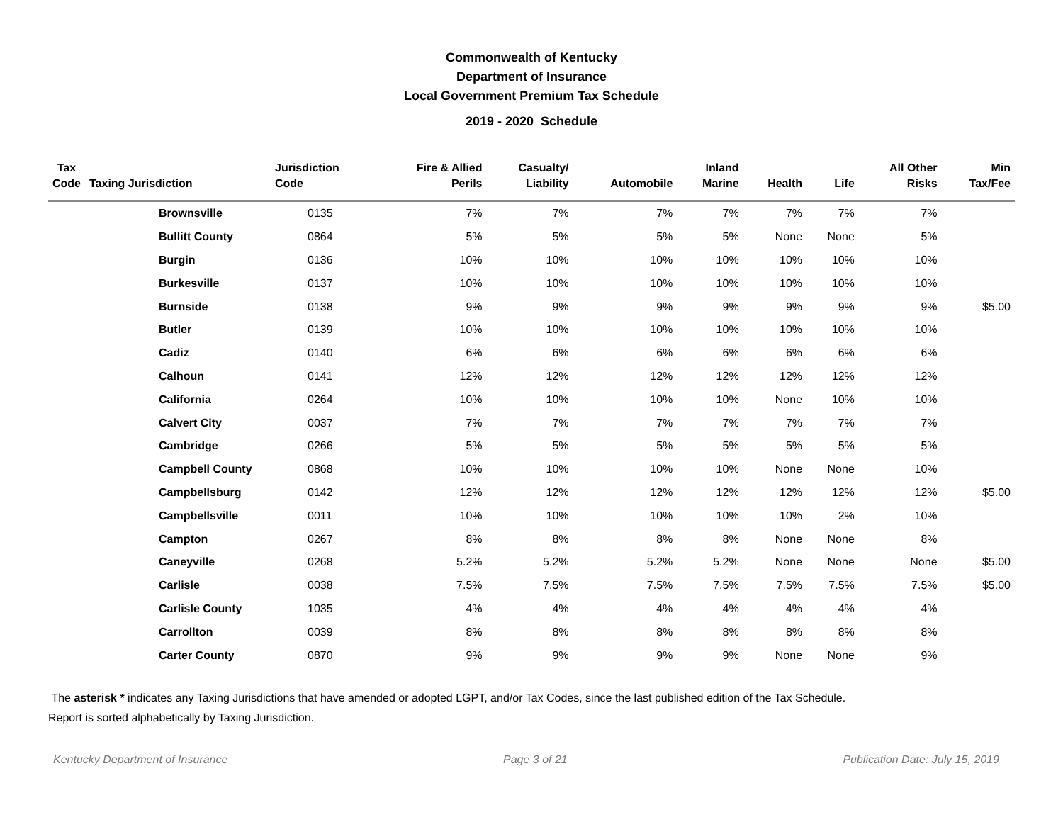Commonwealth of Kentucky
Department of Insurance
Local Government Premium Tax Schedule
2019 - 2020 Schedule
| Tax Code | Taxing Jurisdiction | Jurisdiction Code | Fire & Allied Perils | Casualty/ Liability | Automobile | Inland Marine | Health | Life | All Other Risks | Min Tax/Fee |
| --- | --- | --- | --- | --- | --- | --- | --- | --- | --- | --- |
| | Brownsville | 0135 | 7% | 7% | 7% | 7% | 7% | 7% | 7% | |
| | Bullitt County | 0864 | 5% | 5% | 5% | 5% | None | None | 5% | |
| | Burgin | 0136 | 10% | 10% | 10% | 10% | 10% | 10% | 10% | |
| | Burkesville | 0137 | 10% | 10% | 10% | 10% | 10% | 10% | 10% | |
| | Burnside | 0138 | 9% | 9% | 9% | 9% | 9% | 9% | 9% | $5.00 |
| | Butler | 0139 | 10% | 10% | 10% | 10% | 10% | 10% | 10% | |
| | Cadiz | 0140 | 6% | 6% | 6% | 6% | 6% | 6% | 6% | |
| | Calhoun | 0141 | 12% | 12% | 12% | 12% | 12% | 12% | 12% | |
| | California | 0264 | 10% | 10% | 10% | 10% | None | 10% | 10% | |
| | Calvert City | 0037 | 7% | 7% | 7% | 7% | 7% | 7% | 7% | |
| | Cambridge | 0266 | 5% | 5% | 5% | 5% | 5% | 5% | 5% | |
| | Campbell County | 0868 | 10% | 10% | 10% | 10% | None | None | 10% | |
| | Campbellsburg | 0142 | 12% | 12% | 12% | 12% | 12% | 12% | 12% | $5.00 |
| | Campbellsville | 0011 | 10% | 10% | 10% | 10% | 10% | 2% | 10% | |
| | Campton | 0267 | 8% | 8% | 8% | 8% | None | None | 8% | |
| | Caneyville | 0268 | 5.2% | 5.2% | 5.2% | 5.2% | None | None | None | $5.00 |
| | Carlisle | 0038 | 7.5% | 7.5% | 7.5% | 7.5% | 7.5% | 7.5% | 7.5% | $5.00 |
| | Carlisle County | 1035 | 4% | 4% | 4% | 4% | 4% | 4% | 4% | |
| | Carrollton | 0039 | 8% | 8% | 8% | 8% | 8% | 8% | 8% | |
| | Carter County | 0870 | 9% | 9% | 9% | 9% | None | None | 9% | |
The asterisk * indicates any Taxing Jurisdictions that have amended or adopted LGPT, and/or Tax Codes, since the last published edition of the Tax Schedule.
Report is sorted alphabetically by Taxing Jurisdiction.
Kentucky Department of Insurance Page 3 of 21 Publication Date: July 15, 2019